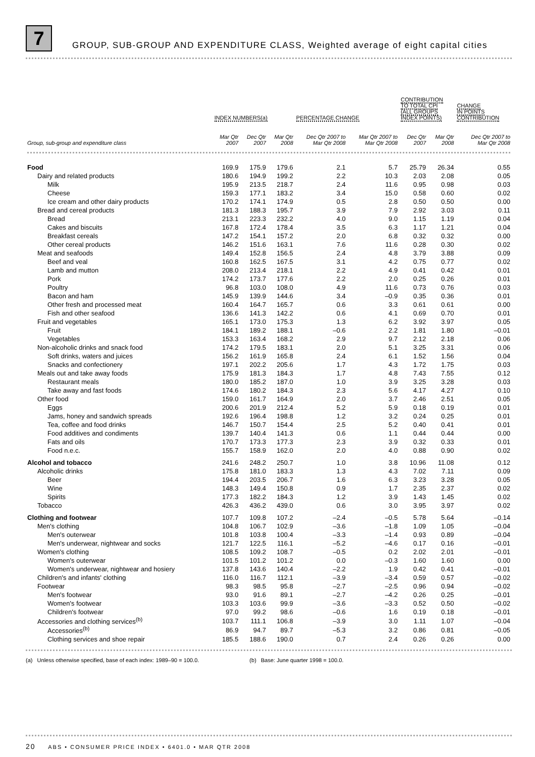7
GROUP, SUB-GROUP AND EXPENDITURE CLASS, Weighted average of eight capital cities
| | INDEX NUMBERS(a) | | | PERCENTAGE CHANGE | | CONTRIBUTION TO TOTAL CPI (ALL GROUPS INDEX POINTS) | | CHANGE IN POINTS CONTRIBUTION |
| --- | --- | --- | --- | --- | --- | --- | --- | --- |
| Group, sub-group and expenditure class | Mar Qtr 2007 | Dec Qtr 2007 | Mar Qtr 2008 | Dec Qtr 2007 to Mar Qtr 2008 | Mar Qtr 2007 to Mar Qtr 2008 | Dec Qtr 2007 | Mar Qtr 2008 | Dec Qtr 2007 to Mar Qtr 2008 |
| Food | 169.9 | 175.9 | 179.6 | 2.1 | 5.7 | 25.79 | 26.34 | 0.55 |
| Dairy and related products | 180.6 | 194.9 | 199.2 | 2.2 | 10.3 | 2.03 | 2.08 | 0.05 |
| Milk | 195.9 | 213.5 | 218.7 | 2.4 | 11.6 | 0.95 | 0.98 | 0.03 |
| Cheese | 159.3 | 177.1 | 183.2 | 3.4 | 15.0 | 0.58 | 0.60 | 0.02 |
| Ice cream and other dairy products | 170.2 | 174.1 | 174.9 | 0.5 | 2.8 | 0.50 | 0.50 | 0.00 |
| Bread and cereal products | 181.3 | 188.3 | 195.7 | 3.9 | 7.9 | 2.92 | 3.03 | 0.11 |
| Bread | 213.1 | 223.3 | 232.2 | 4.0 | 9.0 | 1.15 | 1.19 | 0.04 |
| Cakes and biscuits | 167.8 | 172.4 | 178.4 | 3.5 | 6.3 | 1.17 | 1.21 | 0.04 |
| Breakfast cereals | 147.2 | 154.1 | 157.2 | 2.0 | 6.8 | 0.32 | 0.32 | 0.00 |
| Other cereal products | 146.2 | 151.6 | 163.1 | 7.6 | 11.6 | 0.28 | 0.30 | 0.02 |
| Meat and seafoods | 149.4 | 152.8 | 156.5 | 2.4 | 4.8 | 3.79 | 3.88 | 0.09 |
| Beef and veal | 160.8 | 162.5 | 167.5 | 3.1 | 4.2 | 0.75 | 0.77 | 0.02 |
| Lamb and mutton | 208.0 | 213.4 | 218.1 | 2.2 | 4.9 | 0.41 | 0.42 | 0.01 |
| Pork | 174.2 | 173.7 | 177.6 | 2.2 | 2.0 | 0.25 | 0.26 | 0.01 |
| Poultry | 96.8 | 103.0 | 108.0 | 4.9 | 11.6 | 0.73 | 0.76 | 0.03 |
| Bacon and ham | 145.9 | 139.9 | 144.6 | 3.4 | –0.9 | 0.35 | 0.36 | 0.01 |
| Other fresh and processed meat | 160.4 | 164.7 | 165.7 | 0.6 | 3.3 | 0.61 | 0.61 | 0.00 |
| Fish and other seafood | 136.6 | 141.3 | 142.2 | 0.6 | 4.1 | 0.69 | 0.70 | 0.01 |
| Fruit and vegetables | 165.1 | 173.0 | 175.3 | 1.3 | 6.2 | 3.92 | 3.97 | 0.05 |
| Fruit | 184.1 | 189.2 | 188.1 | –0.6 | 2.2 | 1.81 | 1.80 | –0.01 |
| Vegetables | 153.3 | 163.4 | 168.2 | 2.9 | 9.7 | 2.12 | 2.18 | 0.06 |
| Non-alcoholic drinks and snack food | 174.2 | 179.5 | 183.1 | 2.0 | 5.1 | 3.25 | 3.31 | 0.06 |
| Soft drinks, waters and juices | 156.2 | 161.9 | 165.8 | 2.4 | 6.1 | 1.52 | 1.56 | 0.04 |
| Snacks and confectionery | 197.1 | 202.2 | 205.6 | 1.7 | 4.3 | 1.72 | 1.75 | 0.03 |
| Meals out and take away foods | 175.9 | 181.3 | 184.3 | 1.7 | 4.8 | 7.43 | 7.55 | 0.12 |
| Restaurant meals | 180.0 | 185.2 | 187.0 | 1.0 | 3.9 | 3.25 | 3.28 | 0.03 |
| Take away and fast foods | 174.6 | 180.2 | 184.3 | 2.3 | 5.6 | 4.17 | 4.27 | 0.10 |
| Other food | 159.0 | 161.7 | 164.9 | 2.0 | 3.7 | 2.46 | 2.51 | 0.05 |
| Eggs | 200.6 | 201.9 | 212.4 | 5.2 | 5.9 | 0.18 | 0.19 | 0.01 |
| Jams, honey and sandwich spreads | 192.6 | 196.4 | 198.8 | 1.2 | 3.2 | 0.24 | 0.25 | 0.01 |
| Tea, coffee and food drinks | 146.7 | 150.7 | 154.4 | 2.5 | 5.2 | 0.40 | 0.41 | 0.01 |
| Food additives and condiments | 139.7 | 140.4 | 141.3 | 0.6 | 1.1 | 0.44 | 0.44 | 0.00 |
| Fats and oils | 170.7 | 173.3 | 177.3 | 2.3 | 3.9 | 0.32 | 0.33 | 0.01 |
| Food n.e.c. | 155.7 | 158.9 | 162.0 | 2.0 | 4.0 | 0.88 | 0.90 | 0.02 |
| Alcohol and tobacco | 241.6 | 248.2 | 250.7 | 1.0 | 3.8 | 10.96 | 11.08 | 0.12 |
| Alcoholic drinks | 175.8 | 181.0 | 183.3 | 1.3 | 4.3 | 7.02 | 7.11 | 0.09 |
| Beer | 194.4 | 203.5 | 206.7 | 1.6 | 6.3 | 3.23 | 3.28 | 0.05 |
| Wine | 148.3 | 149.4 | 150.8 | 0.9 | 1.7 | 2.35 | 2.37 | 0.02 |
| Spirits | 177.3 | 182.2 | 184.3 | 1.2 | 3.9 | 1.43 | 1.45 | 0.02 |
| Tobacco | 426.3 | 436.2 | 439.0 | 0.6 | 3.0 | 3.95 | 3.97 | 0.02 |
| Clothing and footwear | 107.7 | 109.8 | 107.2 | –2.4 | –0.5 | 5.78 | 5.64 | –0.14 |
| Men's clothing | 104.8 | 106.7 | 102.9 | –3.6 | –1.8 | 1.09 | 1.05 | –0.04 |
| Men's outerwear | 101.8 | 103.8 | 100.4 | –3.3 | –1.4 | 0.93 | 0.89 | –0.04 |
| Men's underwear, nightwear and socks | 121.7 | 122.5 | 116.1 | –5.2 | –4.6 | 0.17 | 0.16 | –0.01 |
| Women's clothing | 108.5 | 109.2 | 108.7 | –0.5 | 0.2 | 2.02 | 2.01 | –0.01 |
| Women's outerwear | 101.5 | 101.2 | 101.2 | 0.0 | –0.3 | 1.60 | 1.60 | 0.00 |
| Women's underwear, nightwear and hosiery | 137.8 | 143.6 | 140.4 | –2.2 | 1.9 | 0.42 | 0.41 | –0.01 |
| Children's and infants' clothing | 116.0 | 116.7 | 112.1 | –3.9 | –3.4 | 0.59 | 0.57 | –0.02 |
| Footwear | 98.3 | 98.5 | 95.8 | –2.7 | –2.5 | 0.96 | 0.94 | –0.02 |
| Men's footwear | 93.0 | 91.6 | 89.1 | –2.7 | –4.2 | 0.26 | 0.25 | –0.01 |
| Women's footwear | 103.3 | 103.6 | 99.9 | –3.6 | –3.3 | 0.52 | 0.50 | –0.02 |
| Children's footwear | 97.0 | 99.2 | 98.6 | –0.6 | 1.6 | 0.19 | 0.18 | –0.01 |
| Accessories and clothing services<sup>(b)</sup> | 103.7 | 111.1 | 106.8 | –3.9 | 3.0 | 1.11 | 1.07 | –0.04 |
| Accessories<sup>(b)</sup> | 86.9 | 94.7 | 89.7 | –5.3 | 3.2 | 0.86 | 0.81 | –0.05 |
| Clothing services and shoe repair | 185.5 | 188.6 | 190.0 | 0.7 | 2.4 | 0.26 | 0.26 | 0.00 |
(a) Unless otherwise specified, base of each index: 1989–90 = 100.0. (b) Base: June quarter 1998 = 100.0.
20 ABS • CONSUMER PRICE INDEX • 6401.0 • MAR QTR 2008